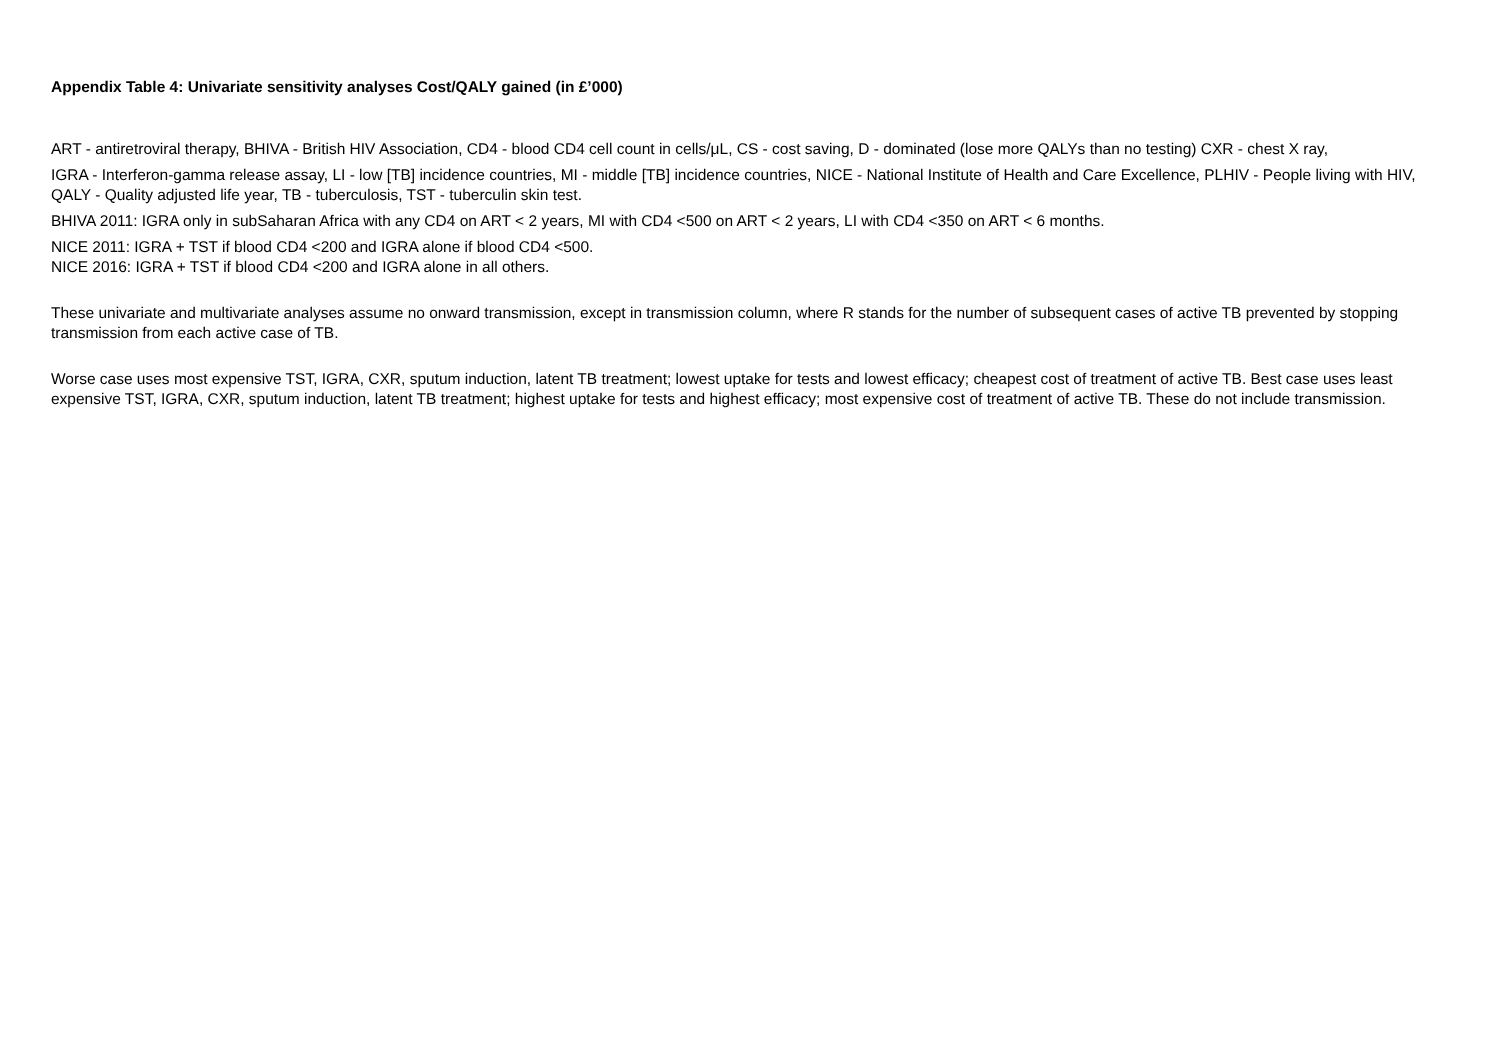Appendix Table 4: Univariate sensitivity analyses Cost/QALY gained (in £’000)
ART - antiretroviral therapy, BHIVA - British HIV Association, CD4 - blood CD4 cell count in cells/μL, CS - cost saving, D - dominated (lose more QALYs than no testing) CXR - chest X ray,
IGRA - Interferon-gamma release assay, LI - low [TB] incidence countries, MI - middle [TB] incidence countries, NICE - National Institute of Health and Care Excellence, PLHIV - People living with HIV, QALY - Quality adjusted life year, TB - tuberculosis, TST - tuberculin skin test.
BHIVA 2011: IGRA only in subSaharan Africa with any CD4 on ART < 2 years, MI with CD4 <500 on ART < 2 years, LI with CD4 <350 on ART < 6 months.
NICE 2011: IGRA + TST if blood CD4 <200 and IGRA alone if blood CD4 <500.
NICE 2016: IGRA + TST if blood CD4 <200 and IGRA alone in all others.
These univariate and multivariate analyses assume no onward transmission, except in transmission column, where R stands for the number of subsequent cases of active TB prevented by stopping transmission from each active case of TB.
Worse case uses most expensive TST, IGRA, CXR, sputum induction, latent TB treatment; lowest uptake for tests and lowest efficacy; cheapest cost of treatment of active TB. Best case uses least expensive TST, IGRA, CXR, sputum induction, latent TB treatment; highest uptake for tests and highest efficacy; most expensive cost of treatment of active TB. These do not include transmission.